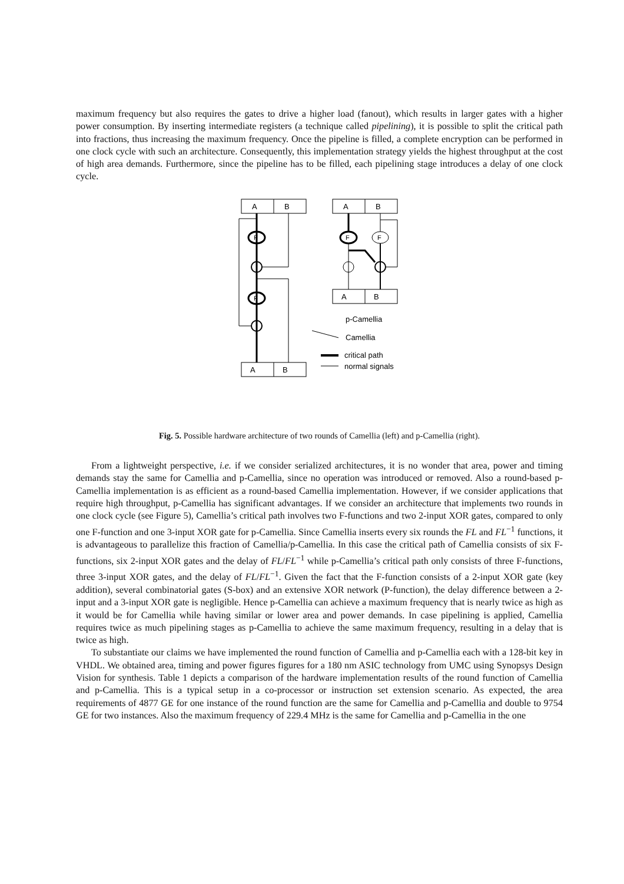maximum frequency but also requires the gates to drive a higher load (fanout), which results in larger gates with a higher power consumption. By inserting intermediate registers (a technique called pipelining), it is possible to split the critical path into fractions, thus increasing the maximum frequency. Once the pipeline is filled, a complete encryption can be performed in one clock cycle with such an architecture. Consequently, this implementation strategy yields the highest throughput at the cost of high area demands. Furthermore, since the pipeline has to be filled, each pipelining stage introduces a delay of one clock cycle.
A
B
A
B
A
B
A
B
F
F
F
F
p-Camellia
Camellia
critical path
normal signals
Fig. 5. Possible hardware architecture of two rounds of Camellia (left) and p-Camellia (right).
From a lightweight perspective, i.e. if we consider serialized architectures, it is no wonder that area, power and timing demands stay the same for Camellia and p-Camellia, since no operation was introduced or removed. Also a round-based p-Camellia implementation is as efficient as a round-based Camellia implementation. However, if we consider applications that require high throughput, p-Camellia has significant advantages. If we consider an architecture that implements two rounds in one clock cycle (see Figure 5), Camellia’s critical path involves two F-functions and two 2-input XOR gates, compared to only one F-function and one 3-input XOR gate for p-Camellia. Since Camellia inserts every six rounds the FL and FL<sup>−1</sup> functions, it is advantageous to parallelize this fraction of Camellia/p-Camellia. In this case the critical path of Camellia consists of six F-functions, six 2-input XOR gates and the delay of FL/FL<sup>−1</sup> while p-Camellia’s critical path only consists of three F-functions, three 3-input XOR gates, and the delay of FL/FL<sup>−1</sup>. Given the fact that the F-function consists of a 2-input XOR gate (key addition), several combinatorial gates (S-box) and an extensive XOR network (P-function), the delay difference between a 2-input and a 3-input XOR gate is negligible. Hence p-Camellia can achieve a maximum frequency that is nearly twice as high as it would be for Camellia while having similar or lower area and power demands. In case pipelining is applied, Camellia requires twice as much pipelining stages as p-Camellia to achieve the same maximum frequency, resulting in a delay that is twice as high.
To substantiate our claims we have implemented the round function of Camellia and p-Camellia each with a 128-bit key in VHDL. We obtained area, timing and power figures figures for a 180 nm ASIC technology from UMC using Synopsys Design Vision for synthesis. Table 1 depicts a comparison of the hardware implementation results of the round function of Camellia and p-Camellia. This is a typical setup in a co-processor or instruction set extension scenario. As expected, the area requirements of 4877 GE for one instance of the round function are the same for Camellia and p-Camellia and double to 9754 GE for two instances. Also the maximum frequency of 229.4 MHz is the same for Camellia and p-Camellia in the one